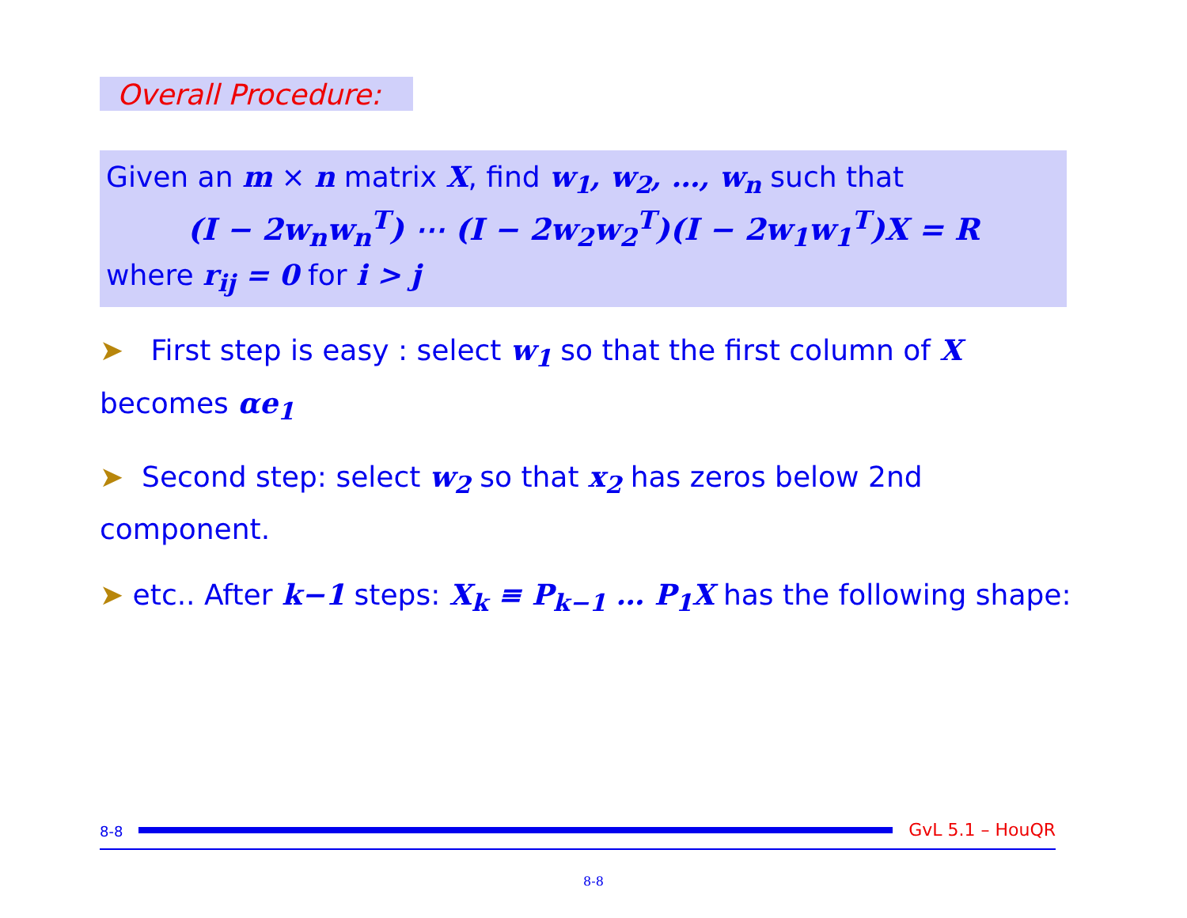Overall Procedure:
Given an m × n matrix X, find w<sub>1</sub>, w<sub>2</sub>, …, w<sub>n</sub> such that
(I − 2w<sub>n</sub>w<sub>n</sub><sup>T</sup>) ⋯ (I − 2w<sub>2</sub>w<sub>2</sub><sup>T</sup>)(I − 2w<sub>1</sub>w<sub>1</sub><sup>T</sup>)X = R
where r<sub>ij</sub> = 0 for i > j
➤ First step is easy : select w<sub>1</sub> so that the first column of X becomes αe<sub>1</sub>
➤ Second step: select w<sub>2</sub> so that x<sub>2</sub> has zeros below 2nd component.
➤ etc.. After k−1 steps: X<sub>k</sub> ≡ P<sub>k−1</sub> … P<sub>1</sub>X has the following shape:
8-8
GvL 5.1 – HouQR
8-8